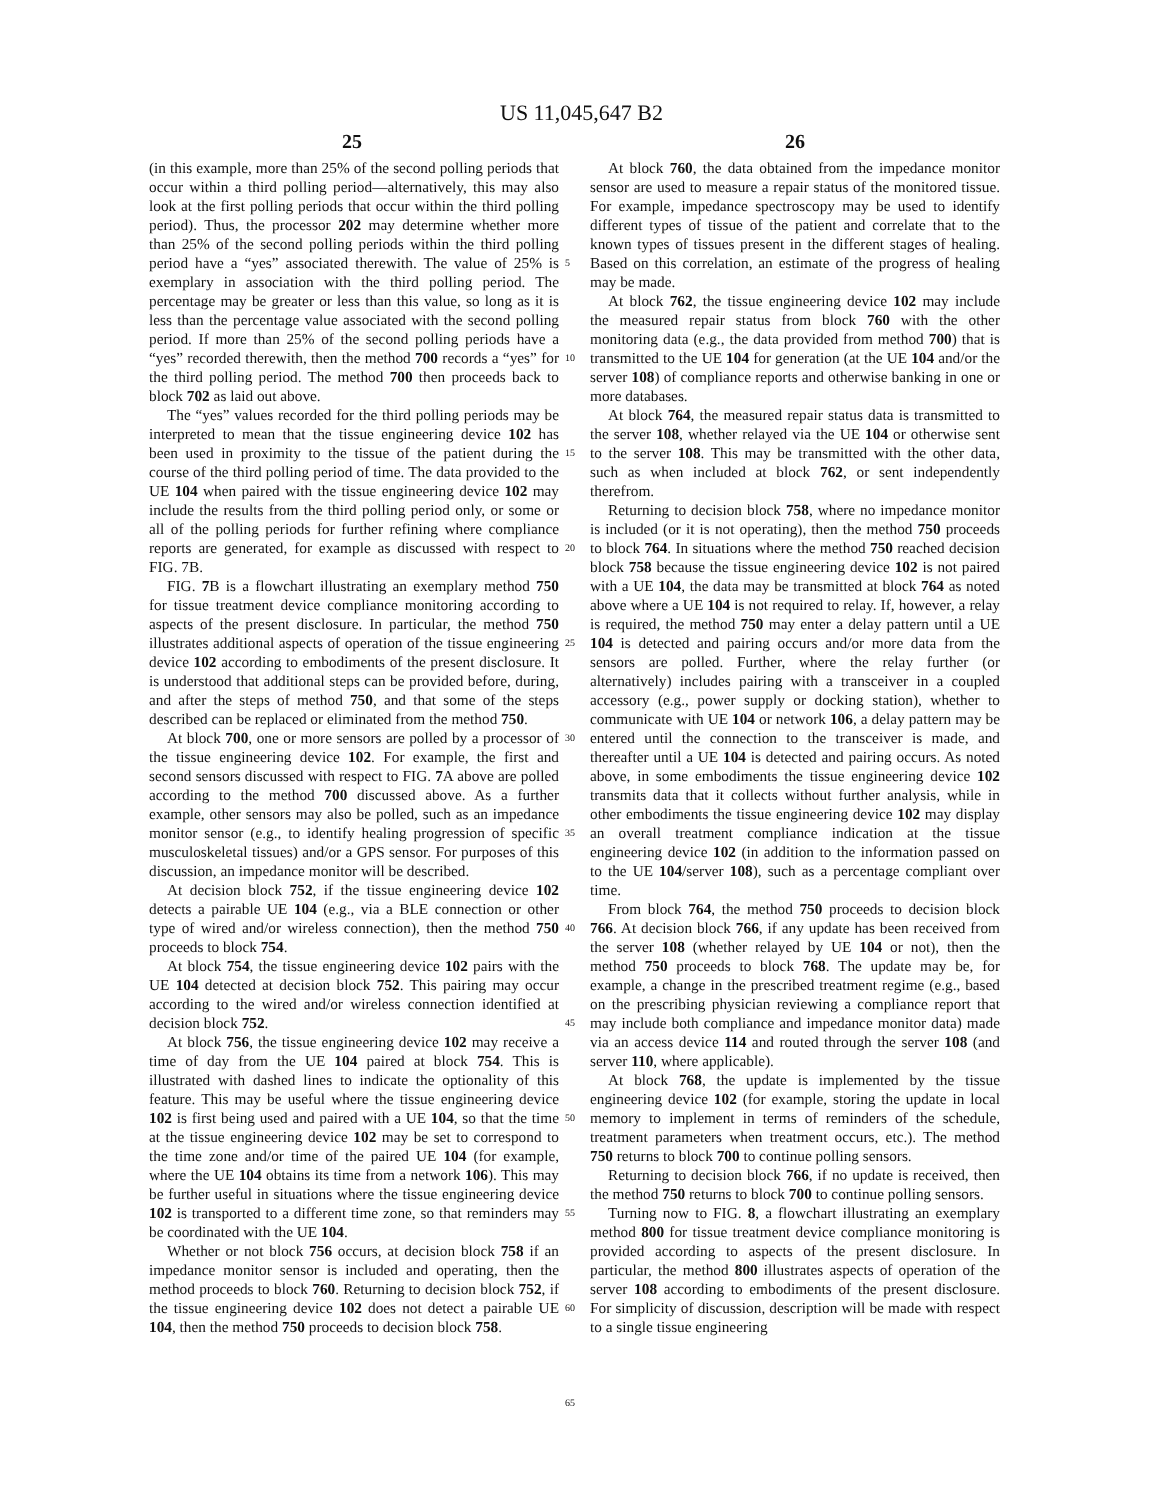US 11,045,647 B2
25 26
(in this example, more than 25% of the second polling periods that occur within a third polling period—alternatively, this may also look at the first polling periods that occur within the third polling period). Thus, the processor 202 may determine whether more than 25% of the second polling periods within the third polling period have a “yes” associated therewith. The value of 25% is exemplary in association with the third polling period. The percentage may be greater or less than this value, so long as it is less than the percentage value associated with the second polling period. If more than 25% of the second polling periods have a “yes” recorded therewith, then the method 700 records a “yes” for the third polling period. The method 700 then proceeds back to block 702 as laid out above.
The “yes” values recorded for the third polling periods may be interpreted to mean that the tissue engineering device 102 has been used in proximity to the tissue of the patient during the course of the third polling period of time. The data provided to the UE 104 when paired with the tissue engineering device 102 may include the results from the third polling period only, or some or all of the polling periods for further refining where compliance reports are generated, for example as discussed with respect to FIG. 7B.
FIG. 7 B is a flowchart illustrating an exemplary method 750 for tissue treatment device compliance monitoring according to aspects of the present disclosure. In particular, the method 750 illustrates additional aspects of operation of the tissue engineering device 102 according to embodiments of the present disclosure. It is understood that additional steps can be provided before, during, and after the steps of method 750, and that some of the steps described can be replaced or eliminated from the method 750.
At block 700, one or more sensors are polled by a processor of the tissue engineering device 102. For example, the first and second sensors discussed with respect to FIG. 7 A above are polled according to the method 700 discussed above. As a further example, other sensors may also be polled, such as an impedance monitor sensor (e.g., to identify healing progression of specific musculoskeletal tissues) and/or a GPS sensor. For purposes of this discussion, an impedance monitor will be described.
At decision block 752, if the tissue engineering device 102 detects a pairable UE 104 (e.g., via a BLE connection or other type of wired and/or wireless connection), then the method 750 proceeds to block 754.
At block 754, the tissue engineering device 102 pairs with the UE 104 detected at decision block 752. This pairing may occur according to the wired and/or wireless connection identified at decision block 752.
At block 756, the tissue engineering device 102 may receive a time of day from the UE 104 paired at block 754. This is illustrated with dashed lines to indicate the optionality of this feature. This may be useful where the tissue engineering device 102 is first being used and paired with a UE 104, so that the time at the tissue engineering device 102 may be set to correspond to the time zone and/or time of the paired UE 104 (for example, where the UE 104 obtains its time from a network 106). This may be further useful in situations where the tissue engineering device 102 is transported to a different time zone, so that reminders may be coordinated with the UE 104.
Whether or not block 756 occurs, at decision block 758 if an impedance monitor sensor is included and operating, then the method proceeds to block 760. Returning to decision block 752, if the tissue engineering device 102 does not detect a pairable UE 104, then the method 750 proceeds to decision block 758.
5
10
15
20
25
30
35
40
45
50
55
60
65
At block 760, the data obtained from the impedance monitor sensor are used to measure a repair status of the monitored tissue. For example, impedance spectroscopy may be used to identify different types of tissue of the patient and correlate that to the known types of tissues present in the different stages of healing. Based on this correlation, an estimate of the progress of healing may be made.
At block 762, the tissue engineering device 102 may include the measured repair status from block 760 with the other monitoring data (e.g., the data provided from method 700) that is transmitted to the UE 104 for generation (at the UE 104 and/or the server 108) of compliance reports and otherwise banking in one or more databases.
At block 764, the measured repair status data is transmitted to the server 108, whether relayed via the UE 104 or otherwise sent to the server 108. This may be transmitted with the other data, such as when included at block 762, or sent independently therefrom.
Returning to decision block 758, where no impedance monitor is included (or it is not operating), then the method 750 proceeds to block 764. In situations where the method 750 reached decision block 758 because the tissue engineering device 102 is not paired with a UE 104, the data may be transmitted at block 764 as noted above where a UE 104 is not required to relay. If, however, a relay is required, the method 750 may enter a delay pattern until a UE 104 is detected and pairing occurs and/or more data from the sensors are polled. Further, where the relay further (or alternatively) includes pairing with a transceiver in a coupled accessory (e.g., power supply or docking station), whether to communicate with UE 104 or network 106, a delay pattern may be entered until the connection to the transceiver is made, and thereafter until a UE 104 is detected and pairing occurs. As noted above, in some embodiments the tissue engineering device 102 transmits data that it collects without further analysis, while in other embodiments the tissue engineering device 102 may display an overall treatment compliance indication at the tissue engineering device 102 (in addition to the information passed on to the UE 104/server 108), such as a percentage compliant over time.
From block 764, the method 750 proceeds to decision block 766. At decision block 766, if any update has been received from the server 108 (whether relayed by UE 104 or not), then the method 750 proceeds to block 768. The update may be, for example, a change in the prescribed treatment regime (e.g., based on the prescribing physician reviewing a compliance report that may include both compliance and impedance monitor data) made via an access device 114 and routed through the server 108 (and server 110, where applicable).
At block 768, the update is implemented by the tissue engineering device 102 (for example, storing the update in local memory to implement in terms of reminders of the schedule, treatment parameters when treatment occurs, etc.). The method 750 returns to block 700 to continue polling sensors.
Returning to decision block 766, if no update is received, then the method 750 returns to block 700 to continue polling sensors.
Turning now to FIG. 8, a flowchart illustrating an exemplary method 800 for tissue treatment device compliance monitoring is provided according to aspects of the present disclosure. In particular, the method 800 illustrates aspects of operation of the server 108 according to embodiments of the present disclosure. For simplicity of discussion, description will be made with respect to a single tissue engineering